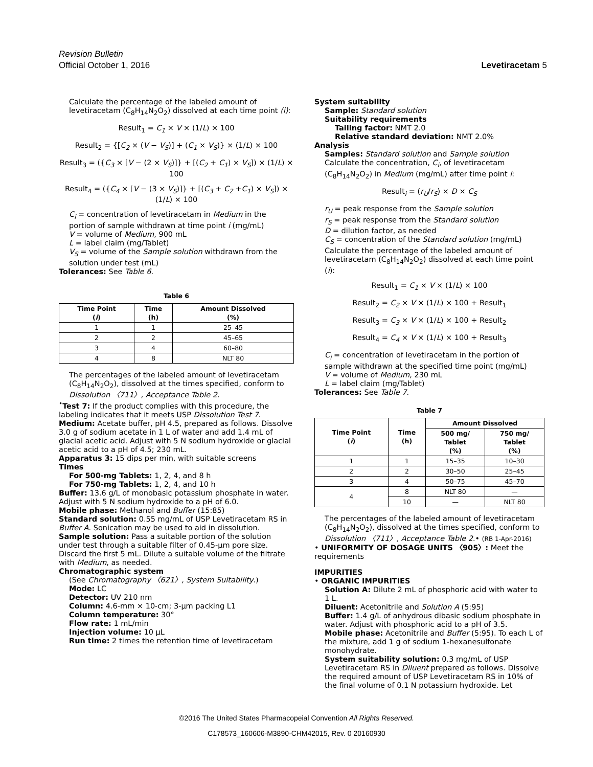Revision Bulletin
Official October 1, 2016
Levetiracetam 5
Calculate the percentage of the labeled amount of levetiracetam (C<sub>8</sub>H<sub>14</sub>N<sub>2</sub>O<sub>2</sub>) dissolved at each time point (i):
Result<sub>1</sub> = C<sub>1</sub> × V × (1/L) × 100
Result<sub>2</sub> = {[C<sub>2</sub> × (V − V<sub>S</sub>)] + (C<sub>1</sub> × V<sub>S</sub>)} × (1/L) × 100
Result<sub>3</sub> = ({C<sub>3</sub> × [V − (2 × V<sub>S</sub>)]} + [(C<sub>2</sub> + C<sub>1</sub>) × V<sub>S</sub>]) × (1/L) × 100
Result<sub>4</sub> = ({C<sub>4</sub> × [V − (3 × V<sub>S</sub>)]} + [(C<sub>3</sub> + C<sub>2</sub> +C<sub>1</sub>) × V<sub>S</sub>]) × (1/L) × 100
C<sub>i</sub> = concentration of levetiracetam in Medium in the portion of sample withdrawn at time point i (mg/mL)
V = volume of Medium, 900 mL
L = label claim (mg/Tablet)
V<sub>S</sub> = volume of the Sample solution withdrawn from the solution under test (mL)
Tolerances: See Table 6.
Table 6
| Time Point ( i ) | Time (h) | Amount Dissolved (%) |
| --- | --- | --- |
| 1 | 1 | 25–45 |
| 2 | 2 | 45–65 |
| 3 | 4 | 60–80 |
| 4 | 8 | NLT 80 |
The percentages of the labeled amount of levetiracetam (C<sub>8</sub>H<sub>14</sub>N<sub>2</sub>O<sub>2</sub>), dissolved at the times specified, conform to Dissolution 〈711〉, Acceptance Table 2.
<sup>•</sup>Test 7: If the product complies with this procedure, the labeling indicates that it meets USP Dissolution Test 7.
Medium: Acetate buffer, pH 4.5, prepared as follows. Dissolve 3.0 g of sodium acetate in 1 L of water and add 1.4 mL of glacial acetic acid. Adjust with 5 N sodium hydroxide or glacial acetic acid to a pH of 4.5; 230 mL.
Apparatus 3: 15 dips per min, with suitable screens
Times
For 500-mg Tablets: 1, 2, 4, and 8 h
For 750-mg Tablets: 1, 2, 4, and 10 h
Buffer: 13.6 g/L of monobasic potassium phosphate in water. Adjust with 5 N sodium hydroxide to a pH of 6.0.
Mobile phase: Methanol and Buffer (15:85)
Standard solution: 0.55 mg/mL of USP Levetiracetam RS in Buffer A. Sonication may be used to aid in dissolution.
Sample solution: Pass a suitable portion of the solution under test through a suitable filter of 0.45-µm pore size. Discard the first 5 mL. Dilute a suitable volume of the filtrate with Medium, as needed.
Chromatographic system
(See Chromatography 〈621〉, System Suitability.)
Mode: LC
Detector: UV 210 nm
Column: 4.6-mm × 10-cm; 3-µm packing L1
Column temperature: 30°
Flow rate: 1 mL/min
Injection volume: 10 µL
Run time: 2 times the retention time of levetiracetam
System suitability
Sample: Standard solution
Suitability requirements
Tailing factor: NMT 2.0
Relative standard deviation: NMT 2.0%
Analysis
Samples: Standard solution and Sample solution
Calculate the concentration, C<sub>i</sub>, of levetiracetam (C<sub>8</sub>H<sub>14</sub>N<sub>2</sub>O<sub>2</sub>) in Medium (mg/mL) after time point i:
Result<sub>i</sub> = (r<sub>U</sub>/r<sub>S</sub>) × D × C<sub>S</sub>
r<sub>U</sub> = peak response from the Sample solution
r<sub>S</sub> = peak response from the Standard solution
D = dilution factor, as needed
C<sub>S</sub> = concentration of the Standard solution (mg/mL)
Calculate the percentage of the labeled amount of levetiracetam (C<sub>8</sub>H<sub>14</sub>N<sub>2</sub>O<sub>2</sub>) dissolved at each time point (i):
Result<sub>1</sub> = C<sub>1</sub> × V × (1/L) × 100
Result<sub>2</sub> = C<sub>2</sub> × V × (1/L) × 100 + Result<sub>1</sub>
Result<sub>3</sub> = C<sub>3</sub> × V × (1/L) × 100 + Result<sub>2</sub>
Result<sub>4</sub> = C<sub>4</sub> × V × (1/L) × 100 + Result<sub>3</sub>
C<sub>i</sub> = concentration of levetiracetam in the portion of sample withdrawn at the specified time point (mg/mL)
V = volume of Medium, 230 mL
L = label claim (mg/Tablet)
Tolerances: See Table 7.
Table 7
| Time Point ( i ) | Time (h) | Amount Dissolved | |
| --- | --- | --- | --- |
| | | 500 mg/ Tablet (%) | 750 mg/ Tablet (%) |
| 1 | 1 | 15–35 | 10–30 |
| 2 | 2 | 30–50 | 25–45 |
| 3 | 4 | 50–75 | 45–70 |
| 4 | 8 | NLT 80 | — |
| | 10 | — | NLT 80 |
The percentages of the labeled amount of levetiracetam (C<sub>8</sub>H<sub>14</sub>N<sub>2</sub>O<sub>2</sub>), dissolved at the times specified, conform to Dissolution 〈711〉, Acceptance Table 2.• (RB 1-Apr-2016)
• UNIFORMITY OF DOSAGE UNITS 〈905〉: Meet the requirements
IMPURITIES
• ORGANIC IMPURITIES
Solution A: Dilute 2 mL of phosphoric acid with water to 1 L.
Diluent: Acetonitrile and Solution A (5:95)
Buffer: 1.4 g/L of anhydrous dibasic sodium phosphate in water. Adjust with phosphoric acid to a pH of 3.5.
Mobile phase: Acetonitrile and Buffer (5:95). To each L of the mixture, add 1 g of sodium 1-hexanesulfonate monohydrate.
System suitability solution: 0.3 mg/mL of USP Levetiracetam RS in Diluent prepared as follows. Dissolve the required amount of USP Levetiracetam RS in 10% of the final volume of 0.1 N potassium hydroxide. Let
©2016 The United States Pharmacopeial Convention All Rights Reserved.
C178573_160606-M3890-CHM42015, Rev. 0 20160930